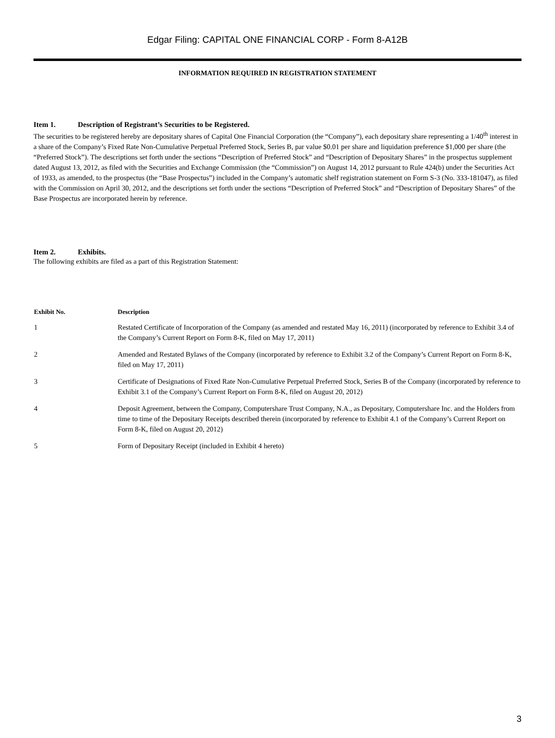Edgar Filing: CAPITAL ONE FINANCIAL CORP - Form 8-A12B
INFORMATION REQUIRED IN REGISTRATION STATEMENT
Item 1. Description of Registrant’s Securities to be Registered.
The securities to be registered hereby are depositary shares of Capital One Financial Corporation (the “Company”), each depositary share representing a 1/40<sup>th</sup> interest in a share of the Company’s Fixed Rate Non-Cumulative Perpetual Preferred Stock, Series B, par value $0.01 per share and liquidation preference $1,000 per share (the “Preferred Stock”). The descriptions set forth under the sections “Description of Preferred Stock” and “Description of Depositary Shares” in the prospectus supplement dated August 13, 2012, as filed with the Securities and Exchange Commission (the “Commission”) on August 14, 2012 pursuant to Rule 424(b) under the Securities Act of 1933, as amended, to the prospectus (the “Base Prospectus”) included in the Company’s automatic shelf registration statement on Form S-3 (No. 333-181047), as filed with the Commission on April 30, 2012, and the descriptions set forth under the sections “Description of Preferred Stock” and “Description of Depositary Shares” of the Base Prospectus are incorporated herein by reference.
Item 2. Exhibits.
The following exhibits are filed as a part of this Registration Statement:
| Exhibit No. | Description |
| --- | --- |
| 1 | Restated Certificate of Incorporation of the Company (as amended and restated May 16, 2011) (incorporated by reference to Exhibit 3.4 of the Company’s Current Report on Form 8-K, filed on May 17, 2011) |
| 2 | Amended and Restated Bylaws of the Company (incorporated by reference to Exhibit 3.2 of the Company’s Current Report on Form 8-K, filed on May 17, 2011) |
| 3 | Certificate of Designations of Fixed Rate Non-Cumulative Perpetual Preferred Stock, Series B of the Company (incorporated by reference to Exhibit 3.1 of the Company’s Current Report on Form 8-K, filed on August 20, 2012) |
| 4 | Deposit Agreement, between the Company, Computershare Trust Company, N.A., as Depositary, Computershare Inc. and the Holders from time to time of the Depositary Receipts described therein (incorporated by reference to Exhibit 4.1 of the Company’s Current Report on Form 8-K, filed on August 20, 2012) |
| 5 | Form of Depositary Receipt (included in Exhibit 4 hereto) |
3